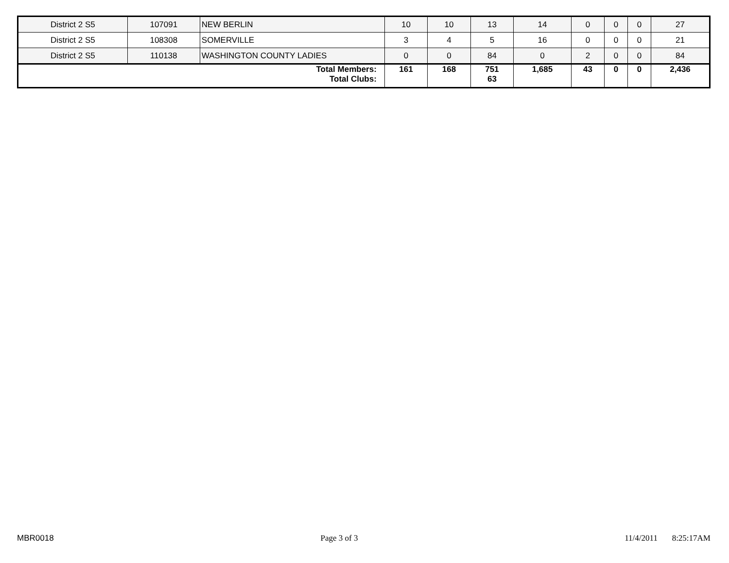| District 2 S5 | 107091 | NEW BERLIN | 10 | 10 | 13 | 14 | 0 | 0 | 0 | 27 |
| District 2 S5 | 108308 | SOMERVILLE | 3 | 4 | 5 | 16 | 0 | 0 | 0 | 21 |
| District 2 S5 | 110138 | WASHINGTON COUNTY LADIES | 0 | 0 | 84 | 0 | 2 | 0 | 0 | 84 |
| Total Members: Total Clubs: | | | 161 | 168 | 751 63 | 1,685 | 43 | 0 | 0 | 2,436 |
MBR0018 Page 3 of 3 11/4/2011 8:25:17AM